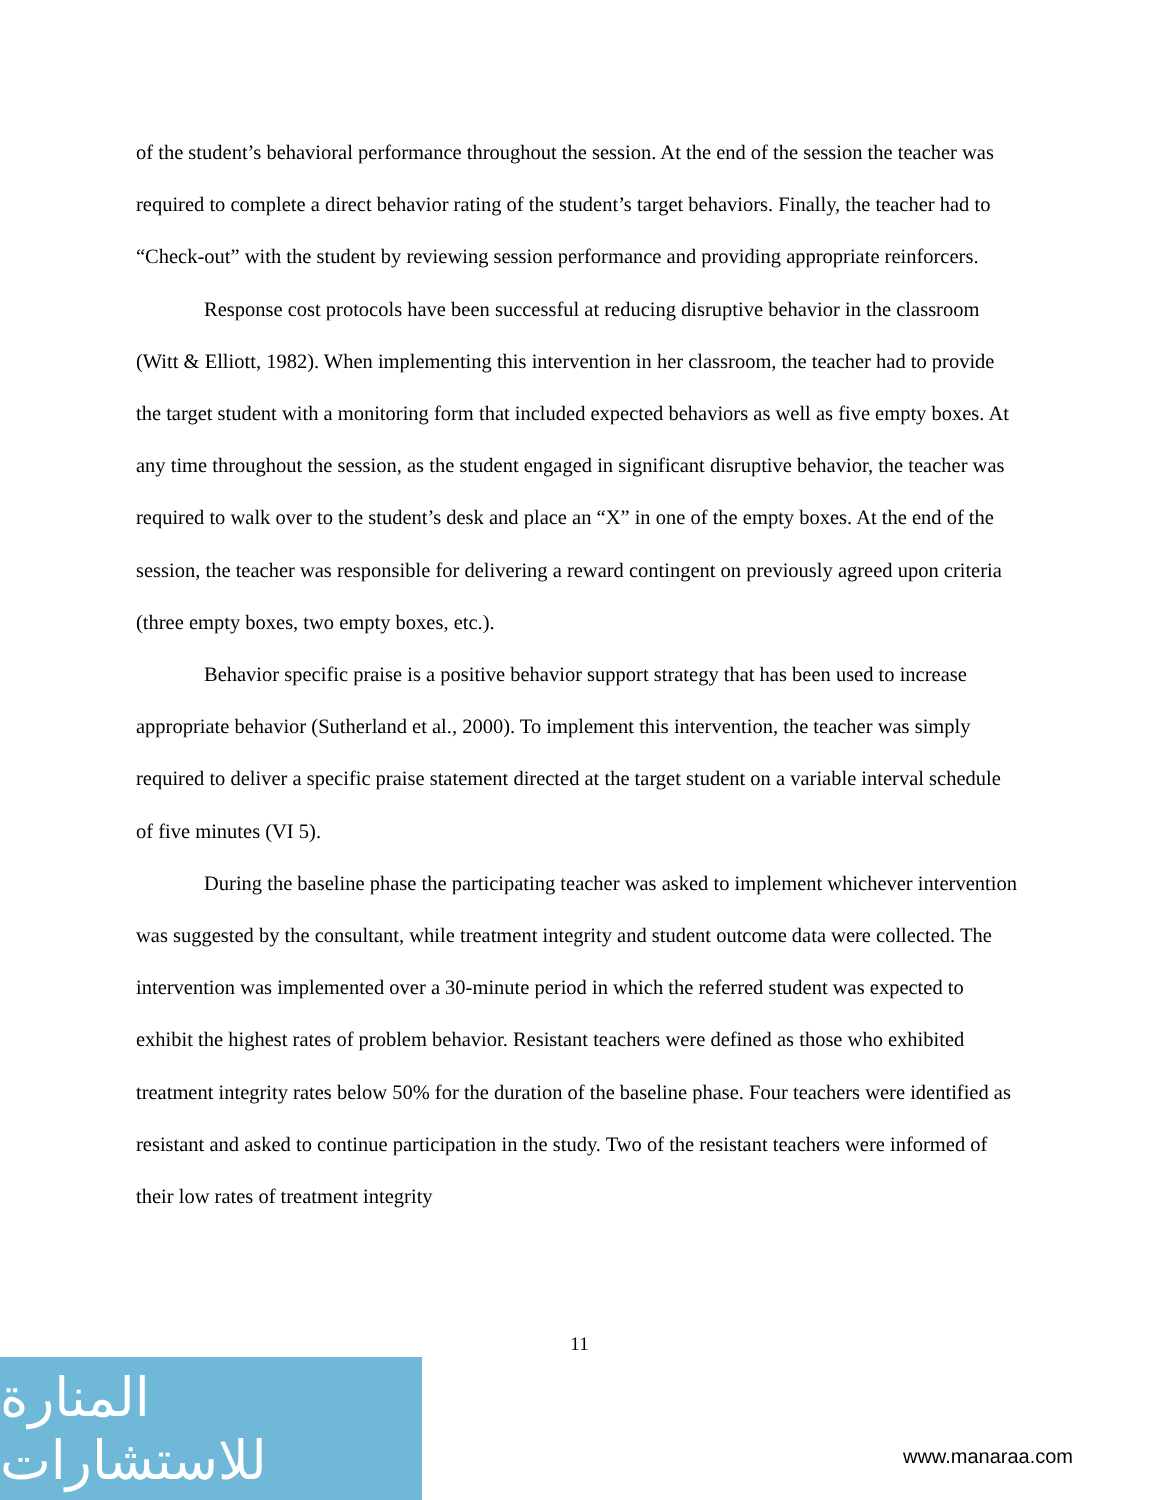of the student’s behavioral performance throughout the session. At the end of the session the teacher was required to complete a direct behavior rating of the student’s target behaviors. Finally, the teacher had to “Check-out” with the student by reviewing session performance and providing appropriate reinforcers.
Response cost protocols have been successful at reducing disruptive behavior in the classroom (Witt & Elliott, 1982). When implementing this intervention in her classroom, the teacher had to provide the target student with a monitoring form that included expected behaviors as well as five empty boxes. At any time throughout the session, as the student engaged in significant disruptive behavior, the teacher was required to walk over to the student’s desk and place an “X” in one of the empty boxes. At the end of the session, the teacher was responsible for delivering a reward contingent on previously agreed upon criteria (three empty boxes, two empty boxes, etc.).
Behavior specific praise is a positive behavior support strategy that has been used to increase appropriate behavior (Sutherland et al., 2000). To implement this intervention, the teacher was simply required to deliver a specific praise statement directed at the target student on a variable interval schedule of five minutes (VI 5).
During the baseline phase the participating teacher was asked to implement whichever intervention was suggested by the consultant, while treatment integrity and student outcome data were collected. The intervention was implemented over a 30-minute period in which the referred student was expected to exhibit the highest rates of problem behavior. Resistant teachers were defined as those who exhibited treatment integrity rates below 50% for the duration of the baseline phase. Four teachers were identified as resistant and asked to continue participation in the study. Two of the resistant teachers were informed of their low rates of treatment integrity
11
المنارة للاستشارات
www.manaraa.com